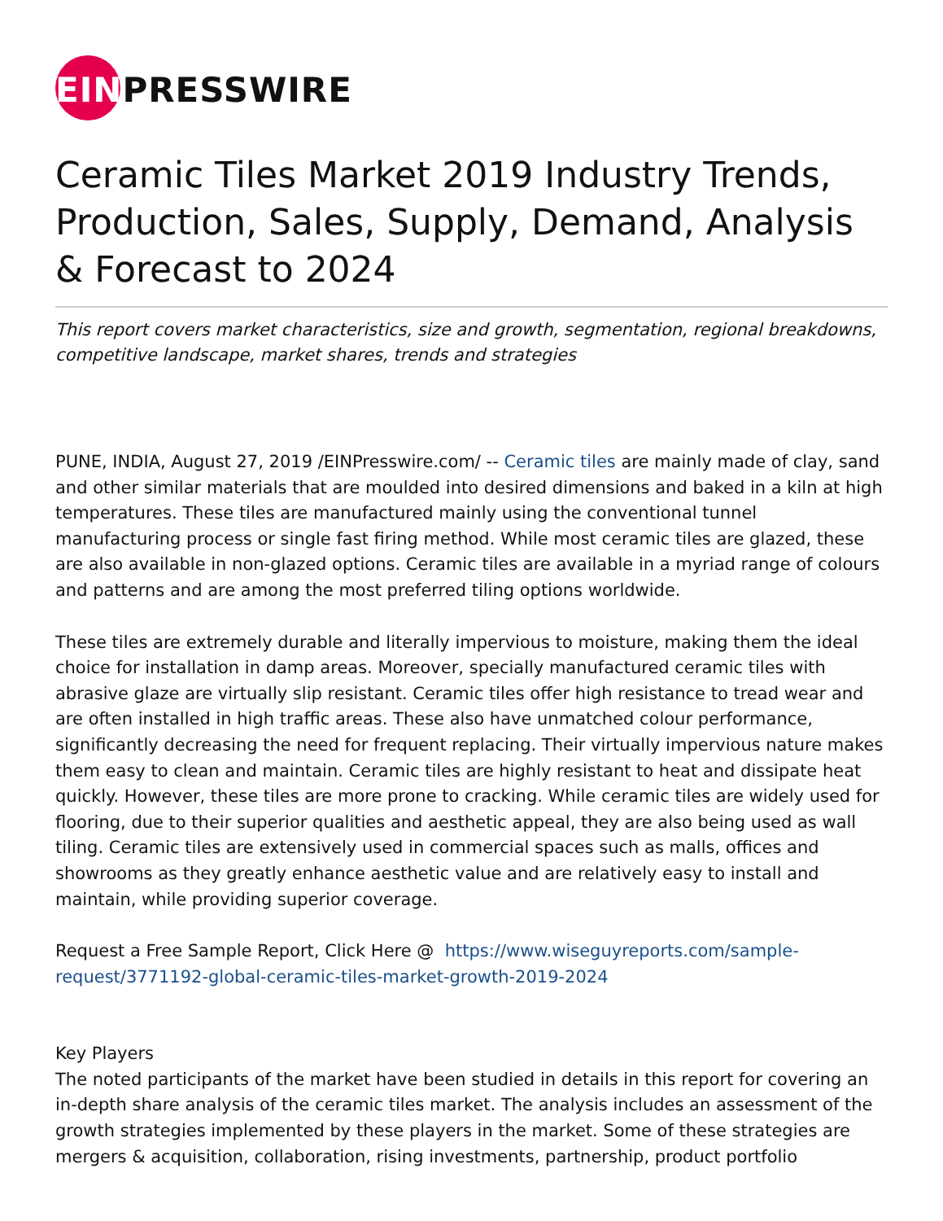EINPRESSWIRE
Ceramic Tiles Market 2019 Industry Trends, Production, Sales, Supply, Demand, Analysis & Forecast to 2024
This report covers market characteristics, size and growth, segmentation, regional breakdowns, competitive landscape, market shares, trends and strategies
PUNE, INDIA, August 27, 2019 /EINPresswire.com/ -- Ceramic tiles are mainly made of clay, sand and other similar materials that are moulded into desired dimensions and baked in a kiln at high temperatures. These tiles are manufactured mainly using the conventional tunnel manufacturing process or single fast firing method. While most ceramic tiles are glazed, these are also available in non-glazed options. Ceramic tiles are available in a myriad range of colours and patterns and are among the most preferred tiling options worldwide.
These tiles are extremely durable and literally impervious to moisture, making them the ideal choice for installation in damp areas. Moreover, specially manufactured ceramic tiles with abrasive glaze are virtually slip resistant. Ceramic tiles offer high resistance to tread wear and are often installed in high traffic areas. These also have unmatched colour performance, significantly decreasing the need for frequent replacing. Their virtually impervious nature makes them easy to clean and maintain. Ceramic tiles are highly resistant to heat and dissipate heat quickly. However, these tiles are more prone to cracking. While ceramic tiles are widely used for flooring, due to their superior qualities and aesthetic appeal, they are also being used as wall tiling. Ceramic tiles are extensively used in commercial spaces such as malls, offices and showrooms as they greatly enhance aesthetic value and are relatively easy to install and maintain, while providing superior coverage.
Request a Free Sample Report, Click Here @ https://www.wiseguyreports.com/sample-request/3771192-global-ceramic-tiles-market-growth-2019-2024
Key Players
The noted participants of the market have been studied in details in this report for covering an in-depth share analysis of the ceramic tiles market. The analysis includes an assessment of the growth strategies implemented by these players in the market. Some of these strategies are mergers & acquisition, collaboration, rising investments, partnership, product portfolio